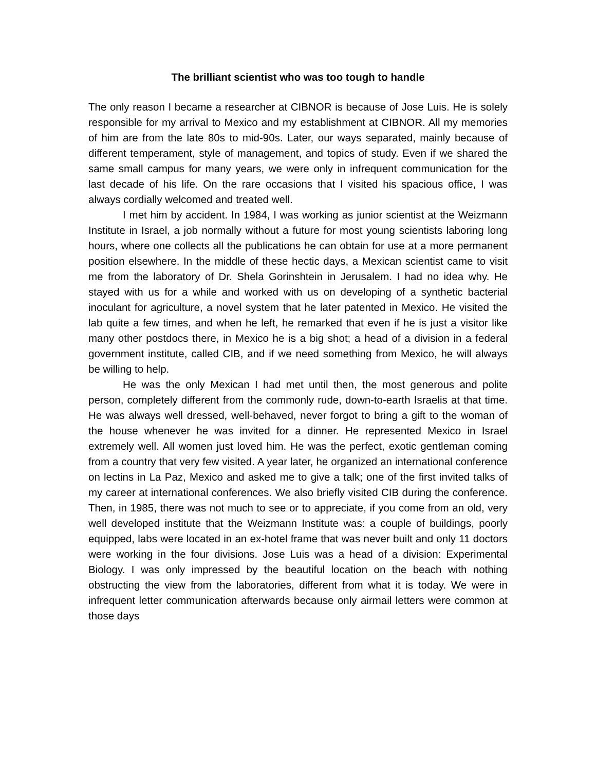The brilliant scientist who was too tough to handle
The only reason I became a researcher at CIBNOR is because of Jose Luis. He is solely responsible for my arrival to Mexico and my establishment at CIBNOR. All my memories of him are from the late 80s to mid-90s. Later, our ways separated, mainly because of different temperament, style of management, and topics of study. Even if we shared the same small campus for many years, we were only in infrequent communication for the last decade of his life. On the rare occasions that I visited his spacious office, I was always cordially welcomed and treated well.
I met him by accident. In 1984, I was working as junior scientist at the Weizmann Institute in Israel, a job normally without a future for most young scientists laboring long hours, where one collects all the publications he can obtain for use at a more permanent position elsewhere. In the middle of these hectic days, a Mexican scientist came to visit me from the laboratory of Dr. Shela Gorinshtein in Jerusalem. I had no idea why. He stayed with us for a while and worked with us on developing of a synthetic bacterial inoculant for agriculture, a novel system that he later patented in Mexico. He visited the lab quite a few times, and when he left, he remarked that even if he is just a visitor like many other postdocs there, in Mexico he is a big shot; a head of a division in a federal government institute, called CIB, and if we need something from Mexico, he will always be willing to help.
He was the only Mexican I had met until then, the most generous and polite person, completely different from the commonly rude, down-to-earth Israelis at that time. He was always well dressed, well-behaved, never forgot to bring a gift to the woman of the house whenever he was invited for a dinner. He represented Mexico in Israel extremely well. All women just loved him. He was the perfect, exotic gentleman coming from a country that very few visited. A year later, he organized an international conference on lectins in La Paz, Mexico and asked me to give a talk; one of the first invited talks of my career at international conferences. We also briefly visited CIB during the conference. Then, in 1985, there was not much to see or to appreciate, if you come from an old, very well developed institute that the Weizmann Institute was: a couple of buildings, poorly equipped, labs were located in an ex-hotel frame that was never built and only 11 doctors were working in the four divisions. Jose Luis was a head of a division: Experimental Biology. I was only impressed by the beautiful location on the beach with nothing obstructing the view from the laboratories, different from what it is today. We were in infrequent letter communication afterwards because only airmail letters were common at those days